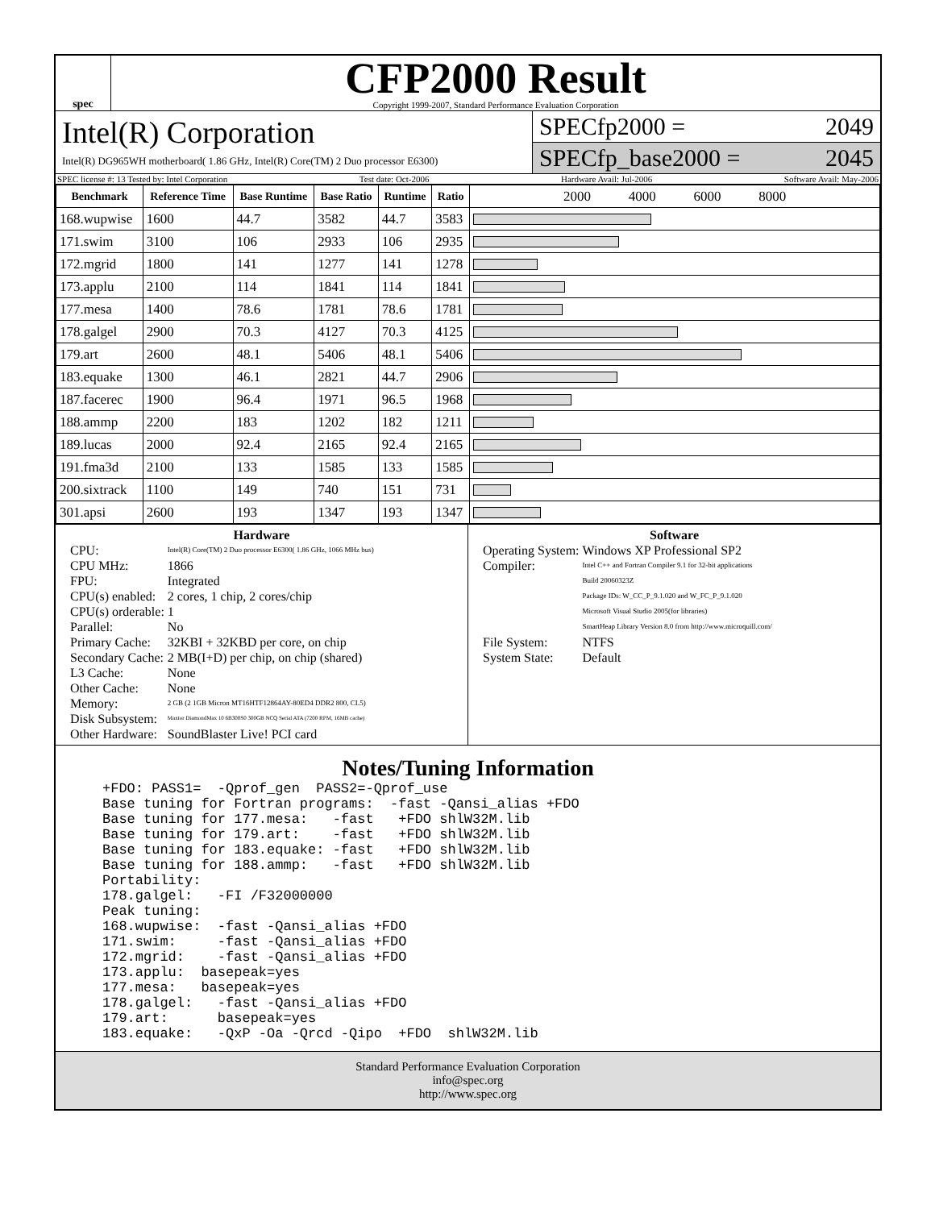spec
CFP2000 Result
Copyright 1999-2007, Standard Performance Evaluation Corporation
Intel(R) Corporation
Intel(R) DG965WH motherboard( 1.86 GHz, Intel(R) Core(TM) 2 Duo processor E6300)
SPECfp2000 = 2049
SPECfp_base2000 = 2045
SPEC license #: 13 Tested by: Intel Corporation Test date: Oct-2006 Hardware Avail: Jul-2006 Software Avail: May-2006
| Benchmark | Reference Time | Base Runtime | Base Ratio | Runtime | Ratio | 2000 4000 6000 8000 |
| --- | --- | --- | --- | --- | --- | --- |
| 168.wupwise | 1600 | 44.7 | 3582 | 44.7 | 3583 | |
| 171.swim | 3100 | 106 | 2933 | 106 | 2935 | |
| 172.mgrid | 1800 | 141 | 1277 | 141 | 1278 | |
| 173.applu | 2100 | 114 | 1841 | 114 | 1841 | |
| 177.mesa | 1400 | 78.6 | 1781 | 78.6 | 1781 | |
| 178.galgel | 2900 | 70.3 | 4127 | 70.3 | 4125 | |
| 179.art | 2600 | 48.1 | 5406 | 48.1 | 5406 | |
| 183.equake | 1300 | 46.1 | 2821 | 44.7 | 2906 | |
| 187.facerec | 1900 | 96.4 | 1971 | 96.5 | 1968 | |
| 188.ammp | 2200 | 183 | 1202 | 182 | 1211 | |
| 189.lucas | 2000 | 92.4 | 2165 | 92.4 | 2165 | |
| 191.fma3d | 2100 | 133 | 1585 | 133 | 1585 | |
| 200.sixtrack | 1100 | 149 | 740 | 151 | 731 | |
| 301.apsi | 2600 | 193 | 1347 | 193 | 1347 | |
Hardware
| CPU: | Intel(R) Core(TM) 2 Duo processor E6300( 1.86 GHz, 1066 MHz bus) |
| CPU MHz: | 1866 |
| FPU: | Integrated |
| CPU(s) enabled: | 2 cores, 1 chip, 2 cores/chip |
| CPU(s) orderable: | 1 |
| Parallel: | No |
| Primary Cache: | 32KBI + 32KBD per core, on chip |
| Secondary Cache: | 2 MB(I+D) per chip, on chip (shared) |
| L3 Cache: | None |
| Other Cache: | None |
| Memory: | 2 GB (2 1GB Micron MT16HTF12864AY-80ED4 DDR2 800, CL5) |
| Disk Subsystem: | Maxtor DiamondMax 10 6B300S0 300GB NCQ Serial ATA (7200 RPM, 16MB cache) |
| Other Hardware: | SoundBlaster Live! PCI card |
Software
| Operating System: | Windows XP Professional SP2 |
| Compiler: | Intel C++ and Fortran Compiler 9.1 for 32-bit applications Build 20060323Z Package IDs: W_CC_P_9.1.020 and W_FC_P_9.1.020 Microsoft Visual Studio 2005(for libraries) SmartHeap Library Version 8.0 from http://www.microquill.com/ |
| File System: | NTFS |
| System State: | Default |
Notes/Tuning Information
+FDO: PASS1=  -Qprof_gen  PASS2=-Qprof_use
Base tuning for Fortran programs:  -fast -Qansi_alias +FDO
Base tuning for 177.mesa:   -fast   +FDO shlW32M.lib
Base tuning for 179.art:    -fast   +FDO shlW32M.lib
Base tuning for 183.equake: -fast   +FDO shlW32M.lib
Base tuning for 188.ammp:   -fast   +FDO shlW32M.lib
Portability:
178.galgel:   -FI /F32000000
Peak tuning:
168.wupwise:  -fast -Qansi_alias +FDO
171.swim:     -fast -Qansi_alias +FDO
172.mgrid:    -fast -Qansi_alias +FDO
173.applu:  basepeak=yes
177.mesa:   basepeak=yes
178.galgel:   -fast -Qansi_alias +FDO
179.art:      basepeak=yes
183.equake:   -QxP -Oa -Qrcd -Qipo  +FDO  shlW32M.lib
Standard Performance Evaluation Corporation
info@spec.org
http://www.spec.org